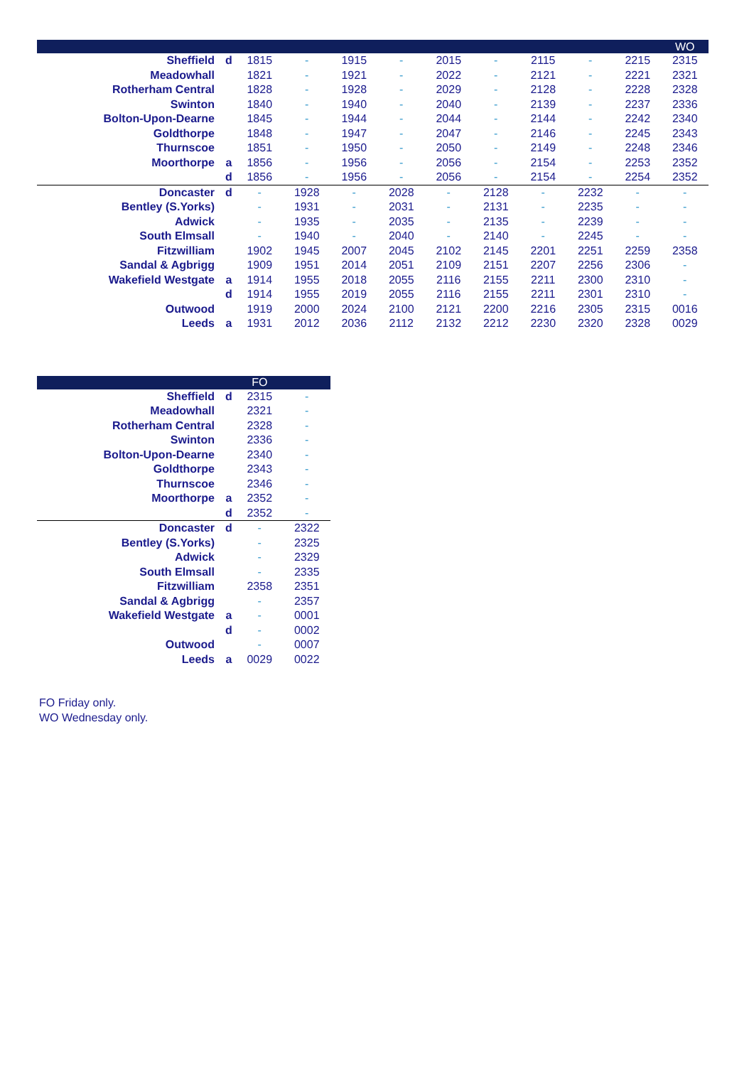| | | | | | | | | | | | WO |
| --- | --- | --- | --- | --- | --- | --- | --- | --- | --- | --- | --- |
| Sheffield | d | 1815 | - | 1915 | - | 2015 | - | 2115 | - | 2215 | 2315 |
| Meadowhall | | 1821 | - | 1921 | - | 2022 | - | 2121 | - | 2221 | 2321 |
| Rotherham Central | | 1828 | - | 1928 | - | 2029 | - | 2128 | - | 2228 | 2328 |
| Swinton | | 1840 | - | 1940 | - | 2040 | - | 2139 | - | 2237 | 2336 |
| Bolton-Upon-Dearne | | 1845 | - | 1944 | - | 2044 | - | 2144 | - | 2242 | 2340 |
| Goldthorpe | | 1848 | - | 1947 | - | 2047 | - | 2146 | - | 2245 | 2343 |
| Thurnscoe | | 1851 | - | 1950 | - | 2050 | - | 2149 | - | 2248 | 2346 |
| Moorthorpe | a | 1856 | - | 1956 | - | 2056 | - | 2154 | - | 2253 | 2352 |
| | d | 1856 | - | 1956 | - | 2056 | - | 2154 | - | 2254 | 2352 |
| Doncaster | d | - | 1928 | - | 2028 | - | 2128 | - | 2232 | - | - |
| Bentley (S.Yorks) | | - | 1931 | - | 2031 | - | 2131 | - | 2235 | - | - |
| Adwick | | - | 1935 | - | 2035 | - | 2135 | - | 2239 | - | - |
| South Elmsall | | - | 1940 | - | 2040 | - | 2140 | - | 2245 | - | - |
| Fitzwilliam | | 1902 | 1945 | 2007 | 2045 | 2102 | 2145 | 2201 | 2251 | 2259 | 2358 |
| Sandal & Agbrigg | | 1909 | 1951 | 2014 | 2051 | 2109 | 2151 | 2207 | 2256 | 2306 | - |
| Wakefield Westgate | a | 1914 | 1955 | 2018 | 2055 | 2116 | 2155 | 2211 | 2300 | 2310 | - |
| | d | 1914 | 1955 | 2019 | 2055 | 2116 | 2155 | 2211 | 2301 | 2310 | - |
| Outwood | | 1919 | 2000 | 2024 | 2100 | 2121 | 2200 | 2216 | 2305 | 2315 | 0016 |
| Leeds | a | 1931 | 2012 | 2036 | 2112 | 2132 | 2212 | 2230 | 2320 | 2328 | 0029 |
| | | FO | |
| --- | --- | --- | --- |
| Sheffield | d | 2315 | - |
| Meadowhall | | 2321 | - |
| Rotherham Central | | 2328 | - |
| Swinton | | 2336 | - |
| Bolton-Upon-Dearne | | 2340 | - |
| Goldthorpe | | 2343 | - |
| Thurnscoe | | 2346 | - |
| Moorthorpe | a | 2352 | - |
| | d | 2352 | - |
| Doncaster | d | - | 2322 |
| Bentley (S.Yorks) | | - | 2325 |
| Adwick | | - | 2329 |
| South Elmsall | | - | 2335 |
| Fitzwilliam | | 2358 | 2351 |
| Sandal & Agbrigg | | - | 2357 |
| Wakefield Westgate | a | - | 0001 |
| | d | - | 0002 |
| Outwood | | - | 0007 |
| Leeds | a | 0029 | 0022 |
FO Friday only.
WO Wednesday only.